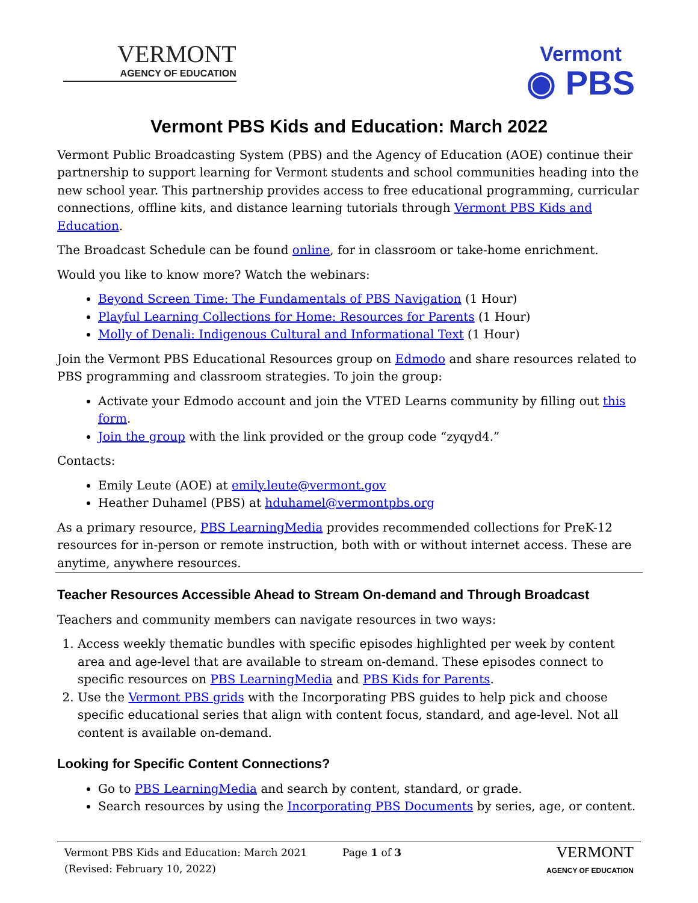VERMONT
AGENCY OF EDUCATION
Vermont
◉ PBS
Vermont PBS Kids and Education: March 2022
Vermont Public Broadcasting System (PBS) and the Agency of Education (AOE) continue their partnership to support learning for Vermont students and school communities heading into the new school year. This partnership provides access to free educational programming, curricular connections, offline kits, and distance learning tutorials through Vermont PBS Kids and Education.
The Broadcast Schedule can be found online, for in classroom or take-home enrichment.
Would you like to know more? Watch the webinars:
Beyond Screen Time: The Fundamentals of PBS Navigation (1 Hour)
Playful Learning Collections for Home: Resources for Parents (1 Hour)
Molly of Denali: Indigenous Cultural and Informational Text (1 Hour)
Join the Vermont PBS Educational Resources group on Edmodo and share resources related to PBS programming and classroom strategies. To join the group:
Activate your Edmodo account and join the VTED Learns community by filling out this form.
Join the group with the link provided or the group code “zyqyd4.”
Contacts:
Emily Leute (AOE) at emily.leute@vermont.gov
Heather Duhamel (PBS) at hduhamel@vermontpbs.org
As a primary resource, PBS LearningMedia provides recommended collections for PreK-12 resources for in-person or remote instruction, both with or without internet access. These are anytime, anywhere resources.
Teacher Resources Accessible Ahead to Stream On-demand and Through Broadcast
Teachers and community members can navigate resources in two ways:
1. Access weekly thematic bundles with specific episodes highlighted per week by content area and age-level that are available to stream on-demand. These episodes connect to specific resources on PBS LearningMedia and PBS Kids for Parents.
2. Use the Vermont PBS grids with the Incorporating PBS guides to help pick and choose specific educational series that align with content focus, standard, and age-level. Not all content is available on-demand.
Looking for Specific Content Connections?
Go to PBS LearningMedia and search by content, standard, or grade.
Search resources by using the Incorporating PBS Documents by series, age, or content.
Vermont PBS Kids and Education: March 2021
(Revised: February 10, 2022)
Page 1 of 3
VERMONT
AGENCY OF EDUCATION